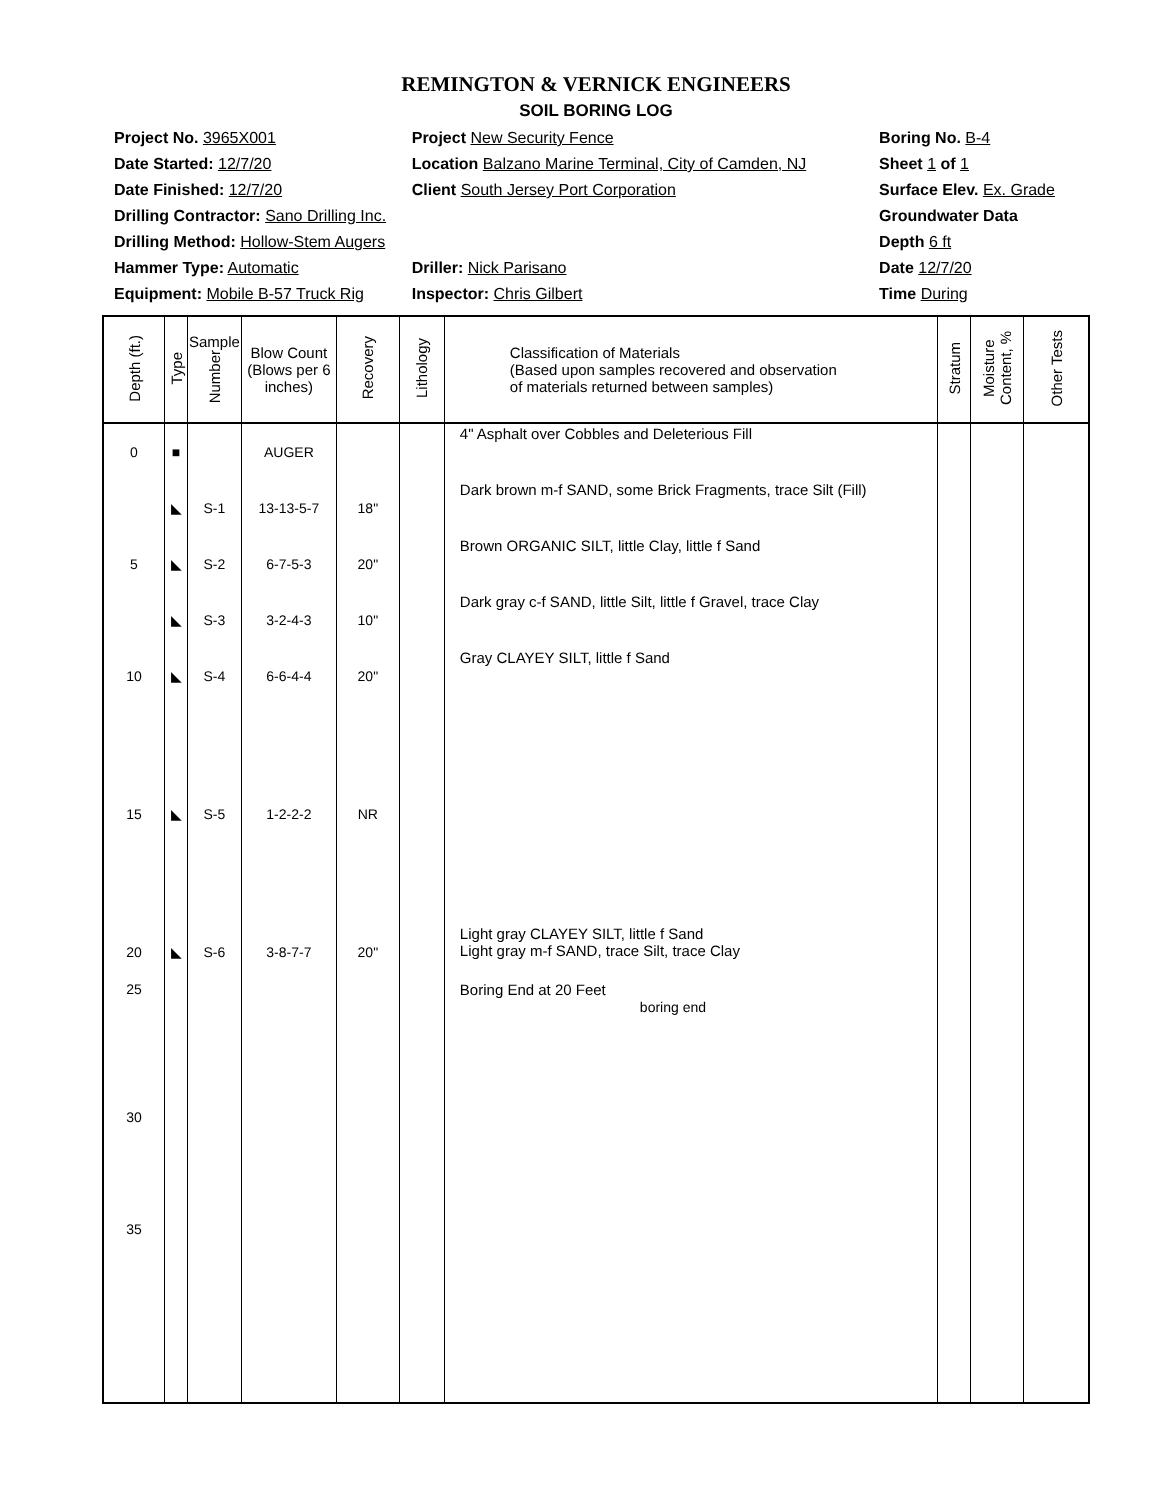REMINGTON & VERNICK ENGINEERS
SOIL BORING LOG
| Project No. 3965X001 | Project New Security Fence | Boring No. B-4 |
| Date Started: 12/7/20 | Location Balzano Marine Terminal, City of Camden, NJ | Sheet 1 of 1 |
| Date Finished: 12/7/20 | Client South Jersey Port Corporation | Surface Elev. Ex. Grade |
| Drilling Contractor: Sano Drilling Inc. | | Groundwater Data |
| Drilling Method: Hollow-Stem Augers | | Depth 6 ft |
| Hammer Type: Automatic | Driller: Nick Parisano | Date 12/7/20 |
| Equipment: Mobile B-57 Truck Rig | Inspector: Chris Gilbert | Time During |
| Depth (ft.) | Type | Sample Number | Blow Count (Blows per 6 inches) | Recovery | Lithology | Classification of Materials (Based upon samples recovered and observation of materials returned between samples) | Stratum | Moisture Content, % | Other Tests |
| --- | --- | --- | --- | --- | --- | --- | --- | --- | --- |
| 0 | ■ | | AUGER | | | 4" Asphalt over Cobbles and Deleterious Fill | | | |
| | ◣ | S-1 | 13-13-5-7 | 18" | | Dark brown m-f SAND, some Brick Fragments, trace Silt (Fill) | | | |
| 5 | ◣ | S-2 | 6-7-5-3 | 20" | | Brown ORGANIC SILT, little Clay, little f Sand | | | |
| | ◣ | S-3 | 3-2-4-3 | 10" | | Dark gray c-f SAND, little Silt, little f Gravel, trace Clay | | | |
| 10 | ◣ | S-4 | 6-6-4-4 | 20" | | Gray CLAYEY SILT, little f Sand | | | |
| 15 | ◣ | S-5 | 1-2-2-2 | NR | | | | | |
| 20 | ◣ | S-6 | 3-8-7-7 | 20" | | Light gray CLAYEY SILT, little f Sand Light gray m-f SAND, trace Silt, trace Clay | | | |
| 25 30 35 | | | | | | Boring End at 20 Feet boring end | | | |